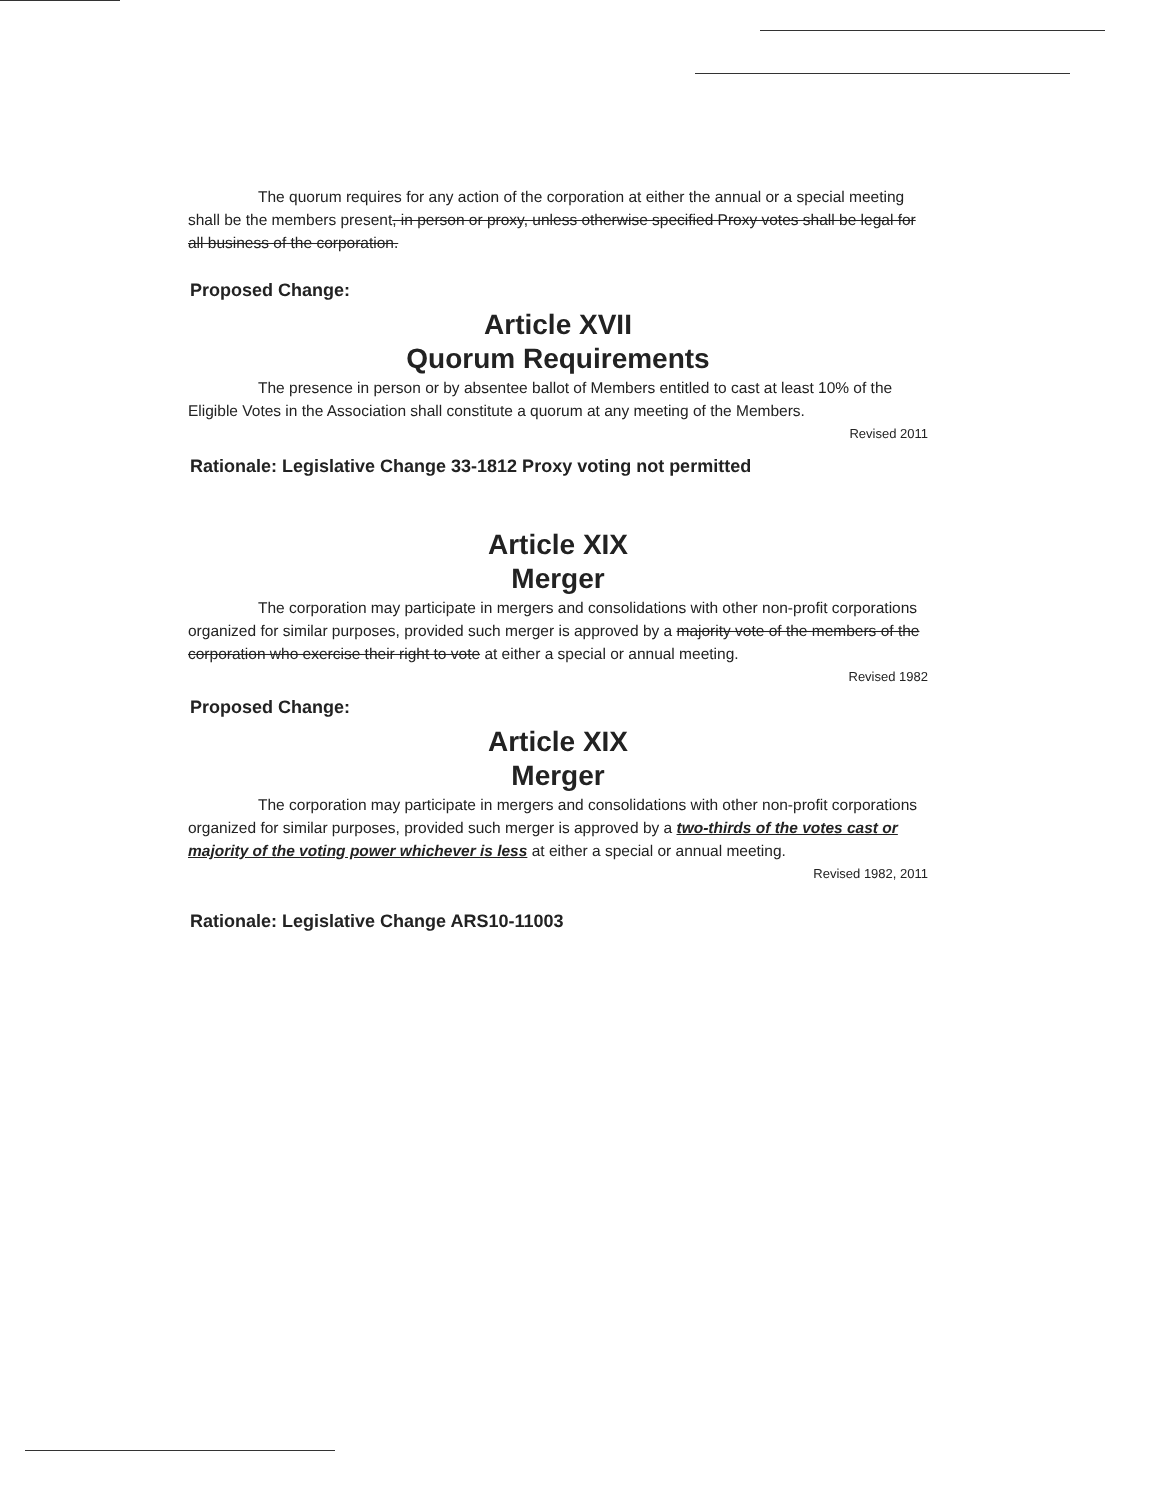The quorum requires for any action of the corporation at either the annual or a special meeting shall be the members present, in person or proxy, unless otherwise specified Proxy votes shall be legal for all business of the corporation.
Proposed Change:
Article XVII
Quorum Requirements
The presence in person or by absentee ballot of Members entitled to cast at least 10% of the Eligible Votes in the Association shall constitute a quorum at any meeting of the Members.
Revised 2011
Rationale: Legislative Change 33-1812 Proxy voting not permitted
Article XIX
Merger
The corporation may participate in mergers and consolidations with other non-profit corporations organized for similar purposes, provided such merger is approved by a majority vote of the members of the corporation who exercise their right to vote at either a special or annual meeting.
Revised 1982
Proposed Change:
Article XIX
Merger
The corporation may participate in mergers and consolidations with other non-profit corporations organized for similar purposes, provided such merger is approved by a two-thirds of the votes cast or majority of the voting power whichever is less at either a special or annual meeting.
Revised 1982, 2011
Rationale: Legislative Change ARS10-11003